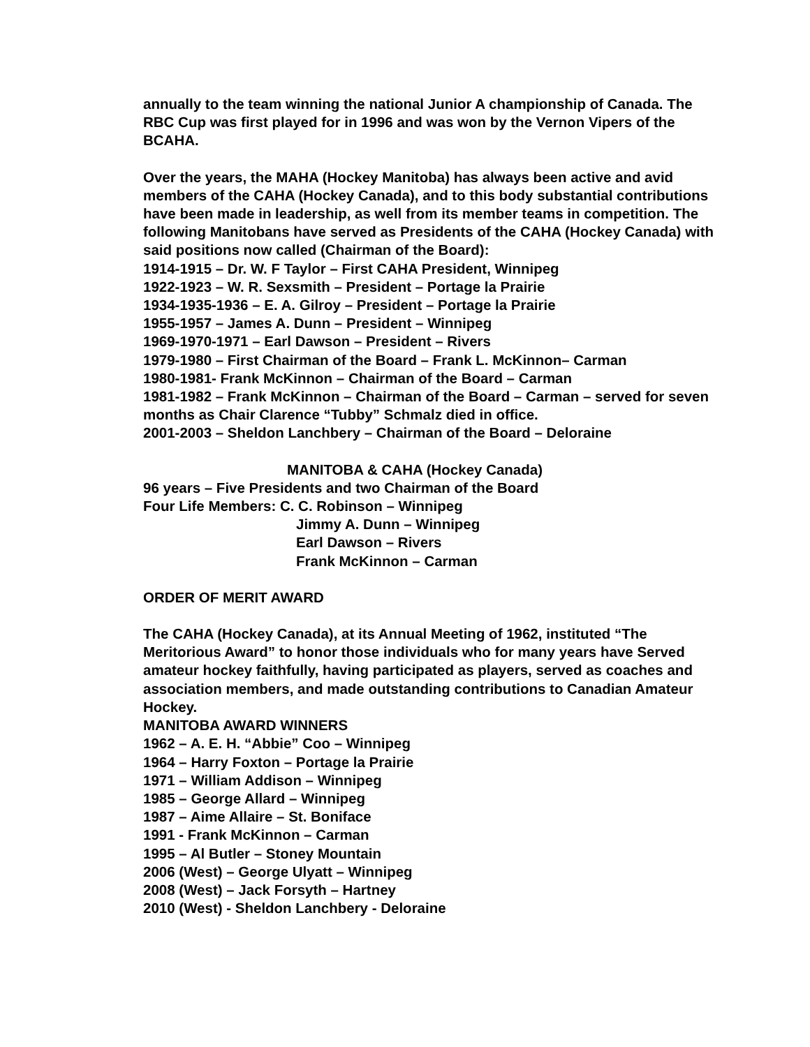annually to the team winning the national Junior A championship of Canada. The RBC Cup was first played for in 1996 and was won by the Vernon Vipers of the BCAHA.
Over the years, the MAHA (Hockey Manitoba) has always been active and avid members of the CAHA (Hockey Canada), and to this body substantial contributions have been made in leadership, as well from its member teams in competition. The following Manitobans have served as Presidents of the CAHA (Hockey Canada) with said positions now called (Chairman of the Board):
1914-1915 – Dr. W. F Taylor – First CAHA President, Winnipeg
1922-1923 – W. R. Sexsmith – President – Portage la Prairie
1934-1935-1936 – E. A. Gilroy – President – Portage la Prairie
1955-1957 – James A. Dunn – President – Winnipeg
1969-1970-1971 – Earl Dawson – President – Rivers
1979-1980 – First Chairman of the Board – Frank L. McKinnon– Carman
1980-1981- Frank McKinnon – Chairman of the Board – Carman
1981-1982 – Frank McKinnon – Chairman of the Board – Carman – served for seven months as Chair Clarence “Tubby” Schmalz died in office.
2001-2003 – Sheldon Lanchbery – Chairman of the Board – Deloraine
MANITOBA & CAHA (Hockey Canada)
96 years – Five Presidents and two Chairman of the Board
Four Life Members: C. C. Robinson – Winnipeg
Jimmy A. Dunn – Winnipeg
Earl Dawson – Rivers
Frank McKinnon – Carman
ORDER OF MERIT AWARD
The CAHA (Hockey Canada), at its Annual Meeting of 1962, instituted “The Meritorious Award” to honor those individuals who for many years have Served amateur hockey faithfully, having participated as players, served as coaches and association members, and made outstanding contributions to Canadian Amateur Hockey.
MANITOBA AWARD WINNERS
1962 – A. E. H. “Abbie” Coo – Winnipeg
1964 – Harry Foxton – Portage la Prairie
1971 – William Addison – Winnipeg
1985 – George Allard – Winnipeg
1987 – Aime Allaire – St. Boniface
1991 - Frank McKinnon – Carman
1995 – Al Butler – Stoney Mountain
2006 (West) – George Ulyatt – Winnipeg
2008 (West) – Jack Forsyth – Hartney
2010 (West) - Sheldon Lanchbery - Deloraine